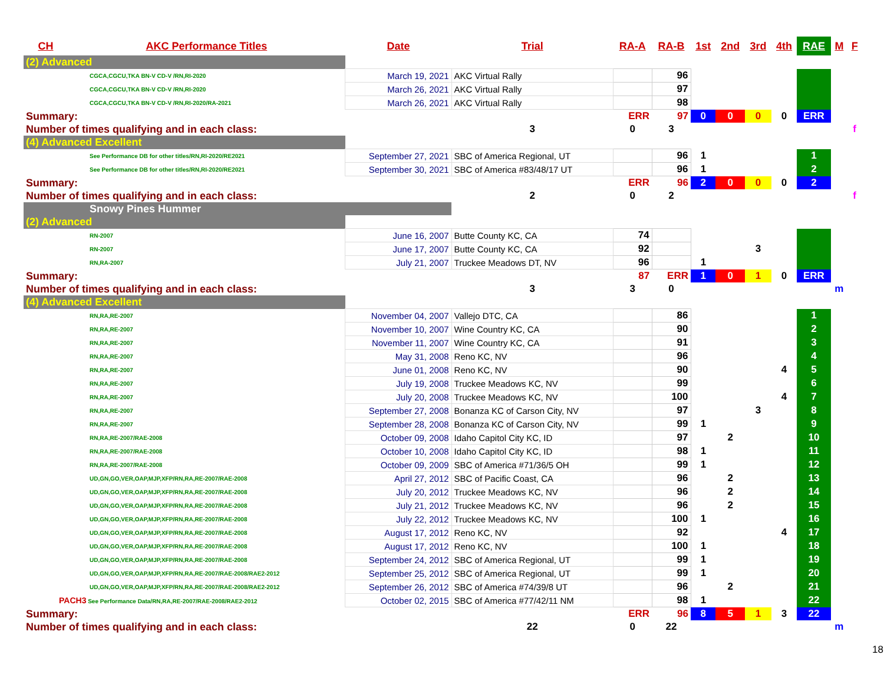| CH | AKC Performance Titles | Date | Trial | RA-A | RA-B | 1st | 2nd | 3rd | 4th | RAE | M | F |
| --- | --- | --- | --- | --- | --- | --- | --- | --- | --- | --- | --- | --- |
| (2) Advanced | | | | | | | | | | | | |
| CGCA,CGCU,TKA BN-V CD-V /RN,RI-2020 | | March 19, 2021 | AKC Virtual Rally | | 96 | | | | | | | |
| CGCA,CGCU,TKA BN-V CD-V /RN,RI-2020 | | March 26, 2021 | AKC Virtual Rally | | 97 | | | | | | | |
| CGCA,CGCU,TKA BN-V CD-V /RN,RI-2020/RA-2021 | | March 26, 2021 | AKC Virtual Rally | | 98 | | | | | | | |
| Summary: | | | | ERR | 97 | 0 | 0 | 0 | 0 | ERR | | |
| Number of times qualifying and in each class: | | | 3 | 0 | 3 | | | | | | | f |
| (4) Advanced Excellent | | | | | | | | | | | | |
| See Performance DB for other titles/RN,RI-2020/RE2021 | | September 27, 2021 | SBC of America Regional, UT | | 96 | 1 | | | | 1 | | |
| See Performance DB for other titles/RN,RI-2020/RE2021 | | September 30, 2021 | SBC of America #83/48/17 UT | | 96 | 1 | | | | 2 | | |
| Summary: | | | | ERR | 96 | 2 | 0 | 0 | 0 | 2 | | |
| Number of times qualifying and in each class: | | | 2 | 0 | 2 | | | | | | | f |
| Snowy Pines Hummer | | | | | | | | | | | | |
| (2) Advanced | | | | | | | | | | | | |
| RN-2007 | | June 16, 2007 | Butte County KC, CA | 74 | | | | | | | | |
| RN-2007 | | June 17, 2007 | Butte County KC, CA | 92 | | | | 3 | | | | |
| RN,RA-2007 | | July 21, 2007 | Truckee Meadows DT, NV | 96 | | 1 | | | | | | |
| Summary: | | | | 87 | ERR | 1 | 0 | 1 | 0 | ERR | | |
| Number of times qualifying and in each class: | | | 3 | 3 | 0 | | | | | | m | |
| (4) Advanced Excellent | | | | | | | | | | | | |
| RN,RA,RE-2007 | | November 04, 2007 | Vallejo DTC, CA | | 86 | | | | | 1 | | |
| RN,RA,RE-2007 | | November 10, 2007 | Wine Country KC, CA | | 90 | | | | | 2 | | |
| RN,RA,RE-2007 | | November 11, 2007 | Wine Country KC, CA | | 91 | | | | | 3 | | |
| RN,RA,RE-2007 | | May 31, 2008 | Reno KC, NV | | 96 | | | | | 4 | | |
| RN,RA,RE-2007 | | June 01, 2008 | Reno KC, NV | | 90 | | | | 4 | 5 | | |
| RN,RA,RE-2007 | | July 19, 2008 | Truckee Meadows KC, NV | | 99 | | | | | 6 | | |
| RN,RA,RE-2007 | | July 20, 2008 | Truckee Meadows KC, NV | | 100 | | | | 4 | 7 | | |
| RN,RA,RE-2007 | | September 27, 2008 | Bonanza KC of Carson City, NV | | 97 | | | 3 | | 8 | | |
| RN,RA,RE-2007 | | September 28, 2008 | Bonanza KC of Carson City, NV | | 99 | 1 | | | | 9 | | |
| RN,RA,RE-2007/RAE-2008 | | October 09, 2008 | Idaho Capitol City KC, ID | | 97 | | 2 | | | 10 | | |
| RN,RA,RE-2007/RAE-2008 | | October 10, 2008 | Idaho Capitol City KC, ID | | 98 | 1 | | | | 11 | | |
| RN,RA,RE-2007/RAE-2008 | | October 09, 2009 | SBC of America #71/36/5 OH | | 99 | 1 | | | | 12 | | |
| UD,GN,GO,VER,OAP,MJP,XFP/RN,RA,RE-2007/RAE-2008 | | April 27, 2012 | SBC of Pacific Coast, CA | | 96 | | 2 | | | 13 | | |
| UD,GN,GO,VER,OAP,MJP,XFP/RN,RA,RE-2007/RAE-2008 | | July 20, 2012 | Truckee Meadows KC, NV | | 96 | | 2 | | | 14 | | |
| UD,GN,GO,VER,OAP,MJP,XFP/RN,RA,RE-2007/RAE-2008 | | July 21, 2012 | Truckee Meadows KC, NV | | 96 | | 2 | | | 15 | | |
| UD,GN,GO,VER,OAP,MJP,XFP/RN,RA,RE-2007/RAE-2008 | | July 22, 2012 | Truckee Meadows KC, NV | | 100 | 1 | | | | 16 | | |
| UD,GN,GO,VER,OAP,MJP,XFP/RN,RA,RE-2007/RAE-2008 | | August 17, 2012 | Reno KC, NV | | 92 | | | | 4 | 17 | | |
| UD,GN,GO,VER,OAP,MJP,XFP/RN,RA,RE-2007/RAE-2008 | | August 17, 2012 | Reno KC, NV | | 100 | 1 | | | | 18 | | |
| UD,GN,GO,VER,OAP,MJP,XFP/RN,RA,RE-2007/RAE-2008 | | September 24, 2012 | SBC of America Regional, UT | | 99 | 1 | | | | 19 | | |
| UD,GN,GO,VER,OAP,MJP,XFP/RN,RA,RE-2007/RAE-2008/RAE2-2012 | | September 25, 2012 | SBC of America Regional, UT | | 99 | 1 | | | | 20 | | |
| UD,GN,GO,VER,OAP,MJP,XFP/RN,RA,RE-2007/RAE-2008/RAE2-2012 | | September 26, 2012 | SBC of America #74/39/8 UT | | 96 | | 2 | | | 21 | | |
| PACH3 See Performance Data/RN,RA,RE-2007/RAE-2008/RAE2-2012 | | October 02, 2015 | SBC of America #77/42/11 NM | | 98 | 1 | | | | 22 | | |
| Summary: | | | | ERR | 96 | 8 | 5 | 1 | 3 | 22 | | |
| Number of times qualifying and in each class: | | | 22 | 0 | 22 | | | | | | m | |
18